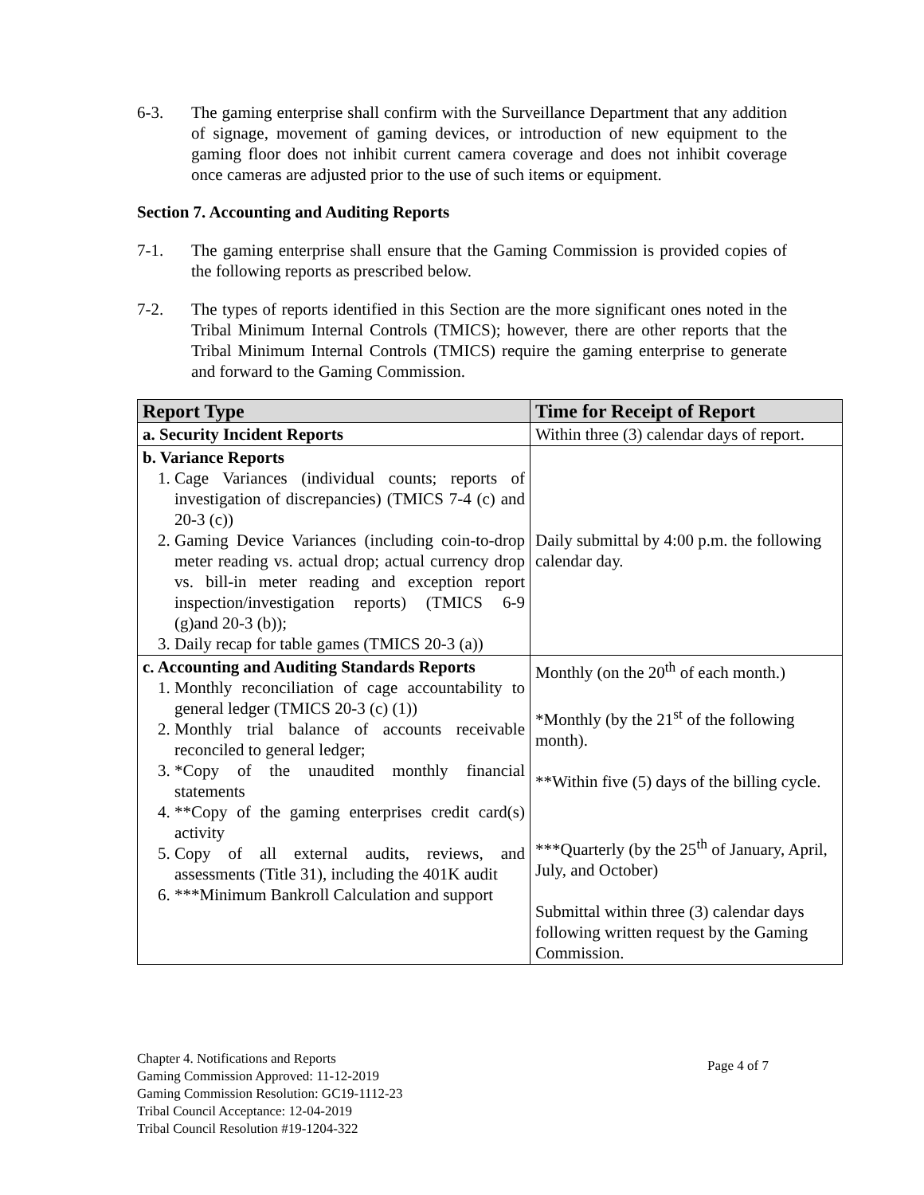6-3. The gaming enterprise shall confirm with the Surveillance Department that any addition of signage, movement of gaming devices, or introduction of new equipment to the gaming floor does not inhibit current camera coverage and does not inhibit coverage once cameras are adjusted prior to the use of such items or equipment.
Section 7. Accounting and Auditing Reports
7-1. The gaming enterprise shall ensure that the Gaming Commission is provided copies of the following reports as prescribed below.
7-2. The types of reports identified in this Section are the more significant ones noted in the Tribal Minimum Internal Controls (TMICS); however, there are other reports that the Tribal Minimum Internal Controls (TMICS) require the gaming enterprise to generate and forward to the Gaming Commission.
| Report Type | Time for Receipt of Report |
| --- | --- |
| a. Security Incident Reports | Within three (3) calendar days of report. |
| b. Variance Reports 1. Cage Variances (individual counts; reports of investigation of discrepancies) (TMICS 7-4 (c) and 20-3 (c)) 2. Gaming Device Variances (including coin-to-drop meter reading vs. actual drop; actual currency drop vs. bill-in meter reading and exception report inspection/investigation reports) (TMICS 6-9 (g)and 20-3 (b)); 3. Daily recap for table games (TMICS 20-3 (a)) | Daily submittal by 4:00 p.m. the following calendar day. |
| c. Accounting and Auditing Standards Reports 1. Monthly reconciliation of cage accountability to general ledger (TMICS 20-3 (c) (1)) 2. Monthly trial balance of accounts receivable reconciled to general ledger; 3. *Copy of the unaudited monthly financial statements 4. **Copy of the gaming enterprises credit card(s) activity 5. Copy of all external audits, reviews, and assessments (Title 31), including the 401K audit 6. ***Minimum Bankroll Calculation and support | Monthly (on the 20<sup>th</sup> of each month.) *Monthly (by the 21<sup>st</sup> of the following month). **Within five (5) days of the billing cycle. ***Quarterly (by the 25<sup>th</sup> of January, April, July, and October) Submittal within three (3) calendar days following written request by the Gaming Commission. |
Chapter 4. Notifications and Reports
Gaming Commission Approved: 11-12-2019
Gaming Commission Resolution: GC19-1112-23
Tribal Council Acceptance: 12-04-2019
Tribal Council Resolution #19-1204-322
Page 4 of 7